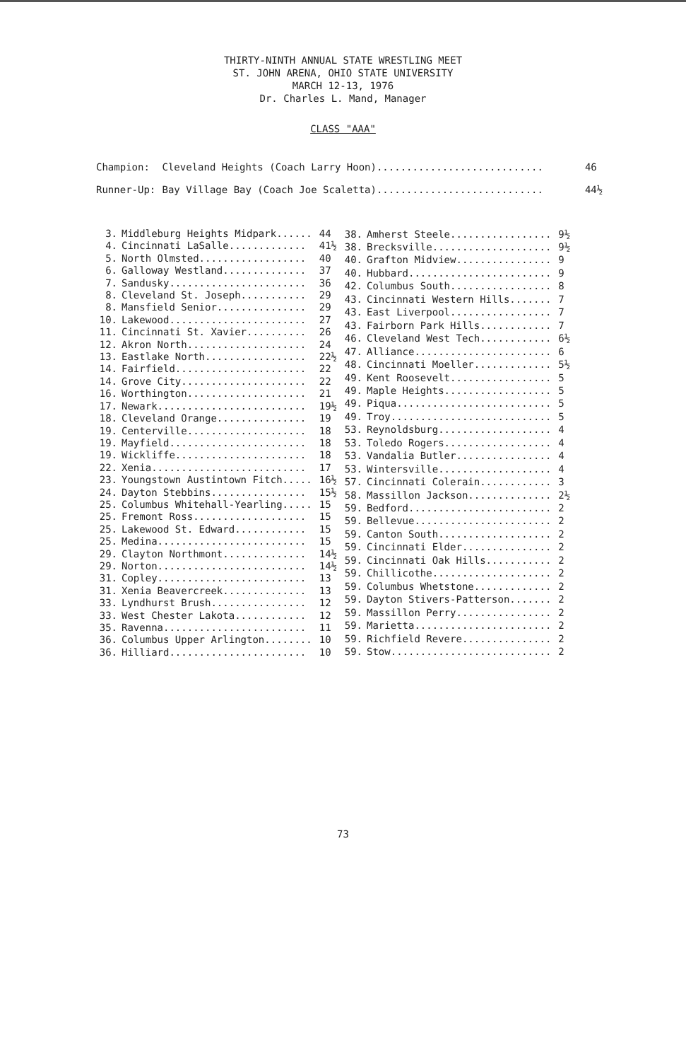THIRTY-NINTH ANNUAL STATE WRESTLING MEET
ST. JOHN ARENA, OHIO STATE UNIVERSITY
MARCH 12-13, 1976
Dr. Charles L. Mand, Manager
CLASS "AAA"
| Champion: | Cleveland Heights (Coach Larry Hoon)............................ | 46 |
| Runner-Up: | Bay Village Bay (Coach Joe Scaletta)............................ | 44½ |
| 3. | Middleburg Heights Midpark...... | 44 |
| 4. | Cincinnati LaSalle............. | 41½ |
| 5. | North Olmsted.................. | 40 |
| 6. | Galloway Westland.............. | 37 |
| 7. | Sandusky....................... | 36 |
| 8. | Cleveland St. Joseph........... | 29 |
| 8. | Mansfield Senior............... | 29 |
| 10. | Lakewood....................... | 27 |
| 11. | Cincinnati St. Xavier.......... | 26 |
| 12. | Akron North.................... | 24 |
| 13. | Eastlake North................. | 22½ |
| 14. | Fairfield...................... | 22 |
| 14. | Grove City..................... | 22 |
| 16. | Worthington.................... | 21 |
| 17. | Newark......................... | 19½ |
| 18. | Cleveland Orange............... | 19 |
| 19. | Centerville.................... | 18 |
| 19. | Mayfield....................... | 18 |
| 19. | Wickliffe...................... | 18 |
| 22. | Xenia.......................... | 17 |
| 23. | Youngstown Austintown Fitch..... | 16½ |
| 24. | Dayton Stebbins................ | 15½ |
| 25. | Columbus Whitehall-Yearling..... | 15 |
| 25. | Fremont Ross................... | 15 |
| 25. | Lakewood St. Edward............ | 15 |
| 25. | Medina......................... | 15 |
| 29. | Clayton Northmont.............. | 14½ |
| 29. | Norton......................... | 14½ |
| 31. | Copley......................... | 13 |
| 31. | Xenia Beavercreek.............. | 13 |
| 33. | Lyndhurst Brush................ | 12 |
| 33. | West Chester Lakota............ | 12 |
| 35. | Ravenna........................ | 11 |
| 36. | Columbus Upper Arlington........ | 10 |
| 36. | Hilliard....................... | 10 |
| 38. | Amherst Steele................. | 9½ |
| 38. | Brecksville.................... | 9½ |
| 40. | Grafton Midview................ | 9 |
| 40. | Hubbard........................ | 9 |
| 42. | Columbus South................. | 8 |
| 43. | Cincinnati Western Hills....... | 7 |
| 43. | East Liverpool................. | 7 |
| 43. | Fairborn Park Hills............ | 7 |
| 46. | Cleveland West Tech............ | 6½ |
| 47. | Alliance....................... | 6 |
| 48. | Cincinnati Moeller............. | 5½ |
| 49. | Kent Roosevelt................. | 5 |
| 49. | Maple Heights.................. | 5 |
| 49. | Piqua.......................... | 5 |
| 49. | Troy........................... | 5 |
| 53. | Reynoldsburg................... | 4 |
| 53. | Toledo Rogers.................. | 4 |
| 53. | Vandalia Butler................ | 4 |
| 53. | Wintersville................... | 4 |
| 57. | Cincinnati Colerain............ | 3 |
| 58. | Massillon Jackson.............. | 2½ |
| 59. | Bedford........................ | 2 |
| 59. | Bellevue....................... | 2 |
| 59. | Canton South................... | 2 |
| 59. | Cincinnati Elder............... | 2 |
| 59. | Cincinnati Oak Hills........... | 2 |
| 59. | Chillicothe.................... | 2 |
| 59. | Columbus Whetstone............. | 2 |
| 59. | Dayton Stivers-Patterson....... | 2 |
| 59. | Massillon Perry................ | 2 |
| 59. | Marietta....................... | 2 |
| 59. | Richfield Revere............... | 2 |
| 59. | Stow........................... | 2 |
73